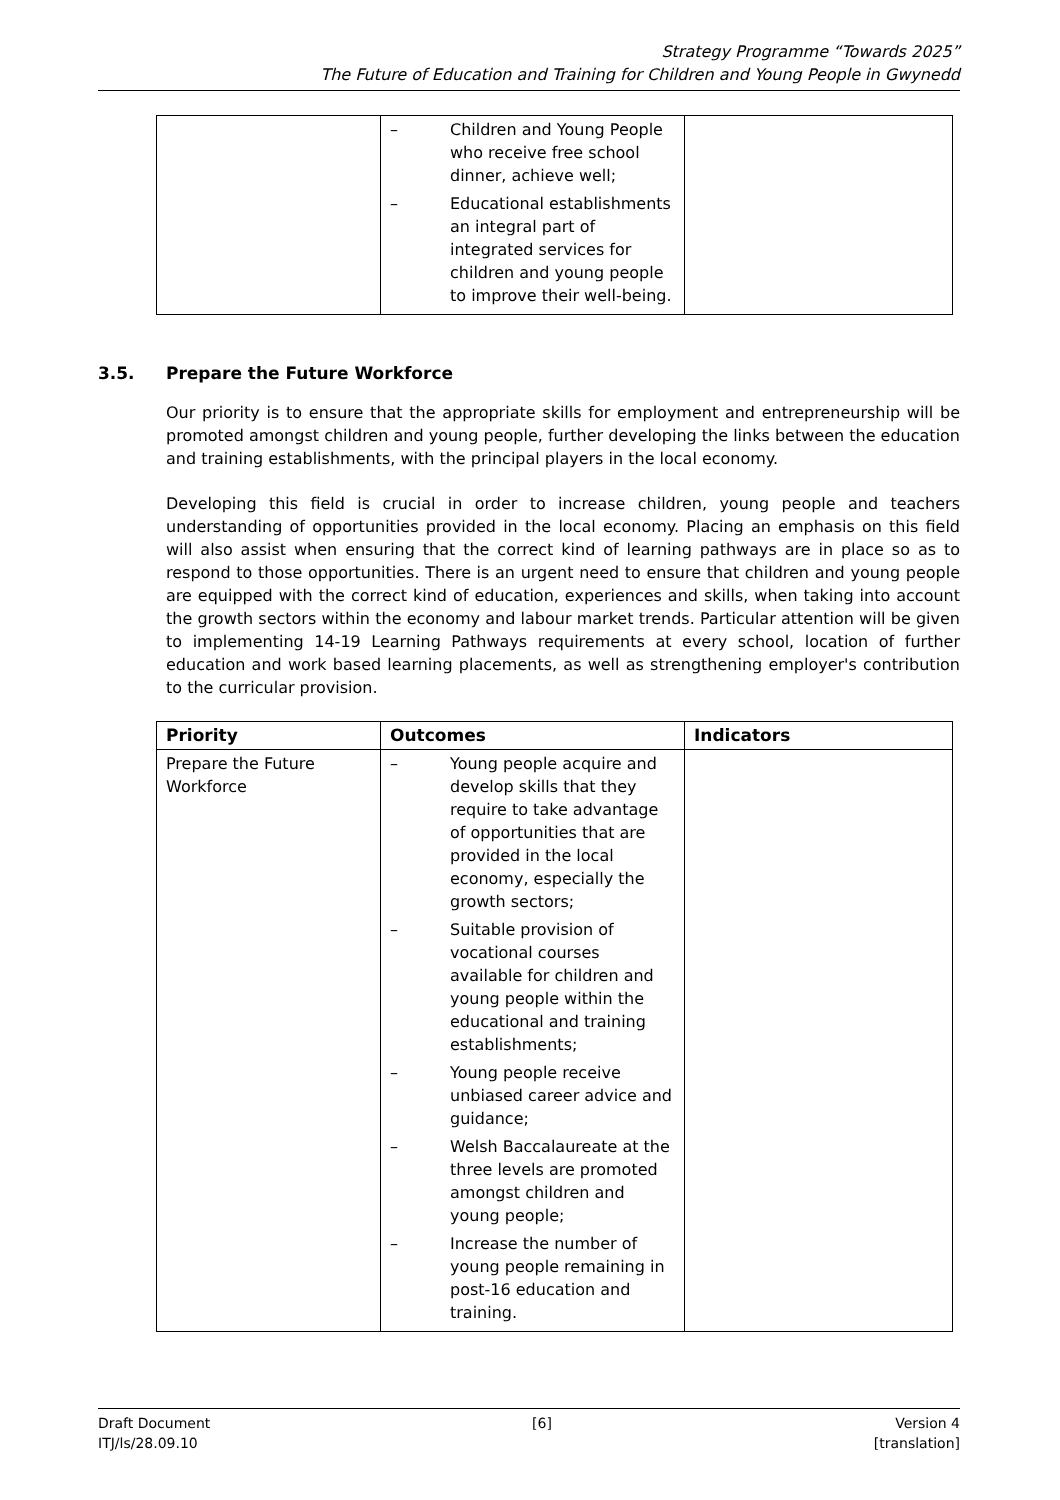Strategy Programme “Towards 2025”
The Future of Education and Training for Children and Young People in Gwynedd
| | – Children and Young People who receive free school dinner, achieve well; – Educational establishments an integral part of integrated services for children and young people to improve their well-being. | |
3.5. Prepare the Future Workforce
Our priority is to ensure that the appropriate skills for employment and entrepreneurship will be promoted amongst children and young people, further developing the links between the education and training establishments, with the principal players in the local economy.
Developing this field is crucial in order to increase children, young people and teachers understanding of opportunities provided in the local economy. Placing an emphasis on this field will also assist when ensuring that the correct kind of learning pathways are in place so as to respond to those opportunities. There is an urgent need to ensure that children and young people are equipped with the correct kind of education, experiences and skills, when taking into account the growth sectors within the economy and labour market trends. Particular attention will be given to implementing 14-19 Learning Pathways requirements at every school, location of further education and work based learning placements, as well as strengthening employer's contribution to the curricular provision.
| Priority | Outcomes | Indicators |
| --- | --- | --- |
| Prepare the Future Workforce | – Young people acquire and develop skills that they require to take advantage of opportunities that are provided in the local economy, especially the growth sectors; – Suitable provision of vocational courses available for children and young people within the educational and training establishments; – Young people receive unbiased career advice and guidance; – Welsh Baccalaureate at the three levels are promoted amongst children and young people; – Increase the number of young people remaining in post-16 education and training. | |
Draft Document
ITJ/ls/28.09.10
[6] Version 4
[translation]